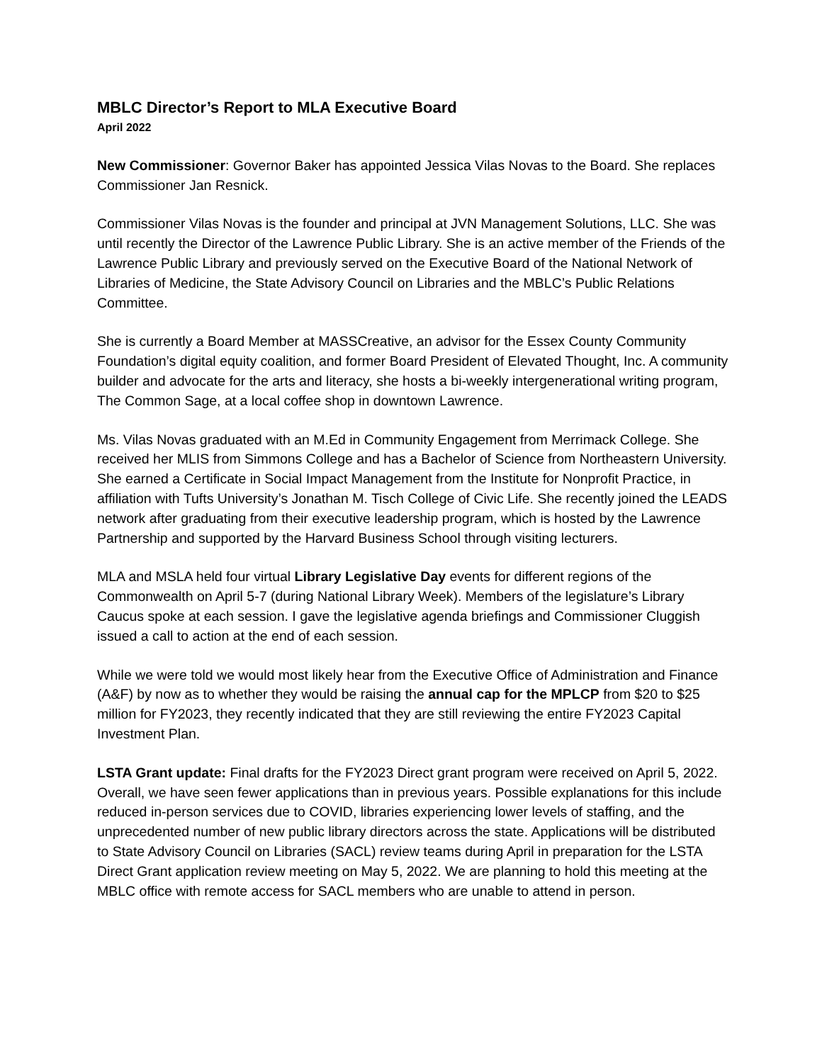MBLC Director’s Report to MLA Executive Board
April 2022
New Commissioner: Governor Baker has appointed Jessica Vilas Novas to the Board. She replaces Commissioner Jan Resnick.
Commissioner Vilas Novas is the founder and principal at JVN Management Solutions, LLC. She was until recently the Director of the Lawrence Public Library. She is an active member of the Friends of the Lawrence Public Library and previously served on the Executive Board of the National Network of Libraries of Medicine, the State Advisory Council on Libraries and the MBLC’s Public Relations Committee.
She is currently a Board Member at MASSCreative, an advisor for the Essex County Community Foundation’s digital equity coalition, and former Board President of Elevated Thought, Inc. A community builder and advocate for the arts and literacy, she hosts a bi-weekly intergenerational writing program, The Common Sage, at a local coffee shop in downtown Lawrence.
Ms. Vilas Novas graduated with an M.Ed in Community Engagement from Merrimack College. She received her MLIS from Simmons College and has a Bachelor of Science from Northeastern University. She earned a Certificate in Social Impact Management from the Institute for Nonprofit Practice, in affiliation with Tufts University’s Jonathan M. Tisch College of Civic Life. She recently joined the LEADS network after graduating from their executive leadership program, which is hosted by the Lawrence Partnership and supported by the Harvard Business School through visiting lecturers.
MLA and MSLA held four virtual Library Legislative Day events for different regions of the Commonwealth on April 5-7 (during National Library Week). Members of the legislature’s Library Caucus spoke at each session. I gave the legislative agenda briefings and Commissioner Cluggish issued a call to action at the end of each session.
While we were told we would most likely hear from the Executive Office of Administration and Finance (A&F) by now as to whether they would be raising the annual cap for the MPLCP from $20 to $25 million for FY2023, they recently indicated that they are still reviewing the entire FY2023 Capital Investment Plan.
LSTA Grant update: Final drafts for the FY2023 Direct grant program were received on April 5, 2022. Overall, we have seen fewer applications than in previous years. Possible explanations for this include reduced in-person services due to COVID, libraries experiencing lower levels of staffing, and the unprecedented number of new public library directors across the state. Applications will be distributed to State Advisory Council on Libraries (SACL) review teams during April in preparation for the LSTA Direct Grant application review meeting on May 5, 2022. We are planning to hold this meeting at the MBLC office with remote access for SACL members who are unable to attend in person.